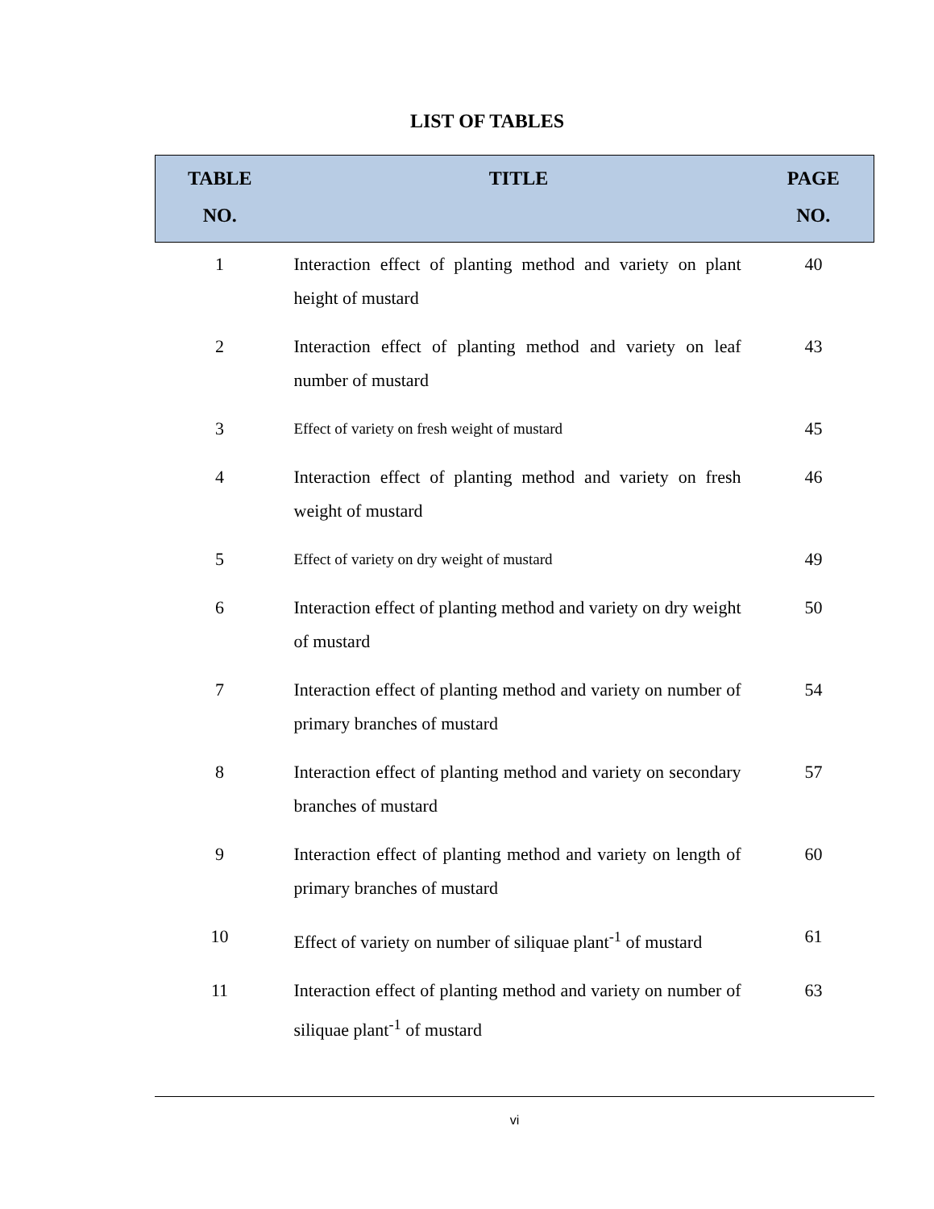LIST OF TABLES
| TABLE NO. | TITLE | PAGE NO. |
| --- | --- | --- |
| 1 | Interaction effect of planting method and variety on plant height of mustard | 40 |
| 2 | Interaction effect of planting method and variety on leaf number of mustard | 43 |
| 3 | Effect of variety on fresh weight of mustard | 45 |
| 4 | Interaction effect of planting method and variety on fresh weight of mustard | 46 |
| 5 | Effect of variety on dry weight of mustard | 49 |
| 6 | Interaction effect of planting method and variety on dry weight of mustard | 50 |
| 7 | Interaction effect of planting method and variety on number of primary branches of mustard | 54 |
| 8 | Interaction effect of planting method and variety on secondary branches of mustard | 57 |
| 9 | Interaction effect of planting method and variety on length of primary branches of mustard | 60 |
| 10 | Effect of variety on number of siliquae plant<sup>-1</sup> of mustard | 61 |
| 11 | Interaction effect of planting method and variety on number of siliquae plant<sup>-1</sup> of mustard | 63 |
vi